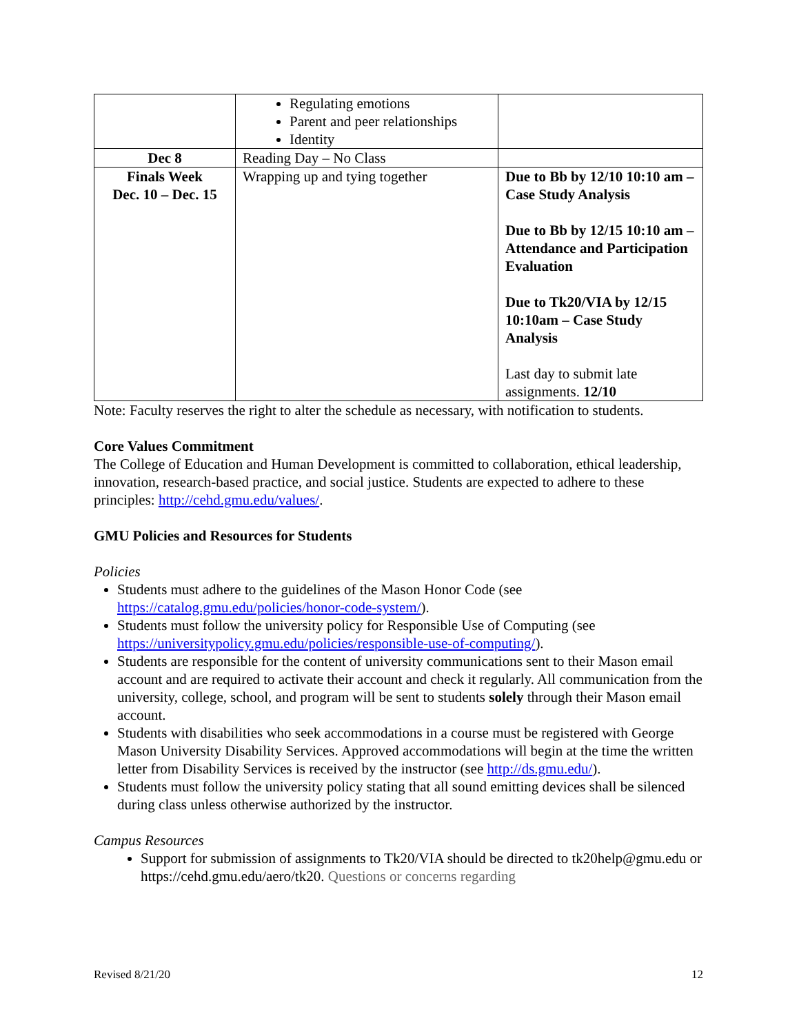| | Regulating emotions Parent and peer relationships Identity | |
| Dec 8 | Reading Day – No Class | |
| Finals Week Dec. 10 – Dec. 15 | Wrapping up and tying together | Due to Bb by 12/10 10:10 am – Case Study Analysis Due to Bb by 12/15 10:10 am – Attendance and Participation Evaluation Due to Tk20/VIA by 12/15 10:10am – Case Study Analysis Last day to submit late assignments. 12/10 |
Note: Faculty reserves the right to alter the schedule as necessary, with notification to students.
Core Values Commitment
The College of Education and Human Development is committed to collaboration, ethical leadership, innovation, research-based practice, and social justice. Students are expected to adhere to these principles: http://cehd.gmu.edu/values/.
GMU Policies and Resources for Students
Policies
Students must adhere to the guidelines of the Mason Honor Code (see https://catalog.gmu.edu/policies/honor-code-system/).
Students must follow the university policy for Responsible Use of Computing (see https://universitypolicy.gmu.edu/policies/responsible-use-of-computing/).
Students are responsible for the content of university communications sent to their Mason email account and are required to activate their account and check it regularly. All communication from the university, college, school, and program will be sent to students solely through their Mason email account.
Students with disabilities who seek accommodations in a course must be registered with George Mason University Disability Services. Approved accommodations will begin at the time the written letter from Disability Services is received by the instructor (see http://ds.gmu.edu/).
Students must follow the university policy stating that all sound emitting devices shall be silenced during class unless otherwise authorized by the instructor.
Campus Resources
Support for submission of assignments to Tk20/VIA should be directed to tk20help@gmu.edu or https://cehd.gmu.edu/aero/tk20. Questions or concerns regarding
Revised 8/21/20 12